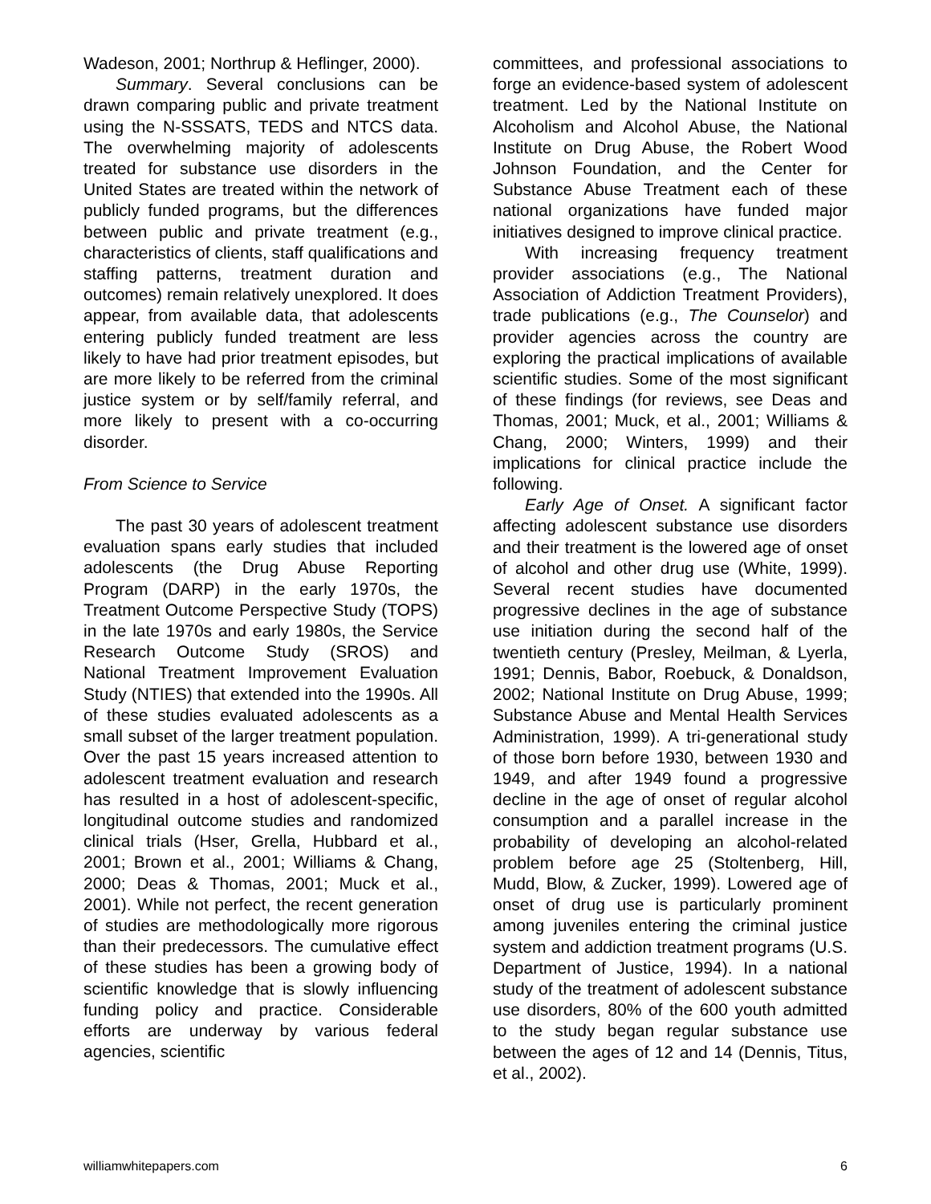Wadeson, 2001; Northrup & Heflinger, 2000).
Summary. Several conclusions can be drawn comparing public and private treatment using the N-SSSATS, TEDS and NTCS data. The overwhelming majority of adolescents treated for substance use disorders in the United States are treated within the network of publicly funded programs, but the differences between public and private treatment (e.g., characteristics of clients, staff qualifications and staffing patterns, treatment duration and outcomes) remain relatively unexplored. It does appear, from available data, that adolescents entering publicly funded treatment are less likely to have had prior treatment episodes, but are more likely to be referred from the criminal justice system or by self/family referral, and more likely to present with a co-occurring disorder.
From Science to Service
The past 30 years of adolescent treatment evaluation spans early studies that included adolescents (the Drug Abuse Reporting Program (DARP) in the early 1970s, the Treatment Outcome Perspective Study (TOPS) in the late 1970s and early 1980s, the Service Research Outcome Study (SROS) and National Treatment Improvement Evaluation Study (NTIES) that extended into the 1990s. All of these studies evaluated adolescents as a small subset of the larger treatment population. Over the past 15 years increased attention to adolescent treatment evaluation and research has resulted in a host of adolescent-specific, longitudinal outcome studies and randomized clinical trials (Hser, Grella, Hubbard et al., 2001; Brown et al., 2001; Williams & Chang, 2000; Deas & Thomas, 2001; Muck et al., 2001). While not perfect, the recent generation of studies are methodologically more rigorous than their predecessors. The cumulative effect of these studies has been a growing body of scientific knowledge that is slowly influencing funding policy and practice. Considerable efforts are underway by various federal agencies, scientific
committees, and professional associations to forge an evidence-based system of adolescent treatment. Led by the National Institute on Alcoholism and Alcohol Abuse, the National Institute on Drug Abuse, the Robert Wood Johnson Foundation, and the Center for Substance Abuse Treatment each of these national organizations have funded major initiatives designed to improve clinical practice.
With increasing frequency treatment provider associations (e.g., The National Association of Addiction Treatment Providers), trade publications (e.g., The Counselor) and provider agencies across the country are exploring the practical implications of available scientific studies. Some of the most significant of these findings (for reviews, see Deas and Thomas, 2001; Muck, et al., 2001; Williams & Chang, 2000; Winters, 1999) and their implications for clinical practice include the following.
Early Age of Onset. A significant factor affecting adolescent substance use disorders and their treatment is the lowered age of onset of alcohol and other drug use (White, 1999). Several recent studies have documented progressive declines in the age of substance use initiation during the second half of the twentieth century (Presley, Meilman, & Lyerla, 1991; Dennis, Babor, Roebuck, & Donaldson, 2002; National Institute on Drug Abuse, 1999; Substance Abuse and Mental Health Services Administration, 1999). A tri-generational study of those born before 1930, between 1930 and 1949, and after 1949 found a progressive decline in the age of onset of regular alcohol consumption and a parallel increase in the probability of developing an alcohol-related problem before age 25 (Stoltenberg, Hill, Mudd, Blow, & Zucker, 1999). Lowered age of onset of drug use is particularly prominent among juveniles entering the criminal justice system and addiction treatment programs (U.S. Department of Justice, 1994). In a national study of the treatment of adolescent substance use disorders, 80% of the 600 youth admitted to the study began regular substance use between the ages of 12 and 14 (Dennis, Titus, et al., 2002).
williamwhitepapers.com 6